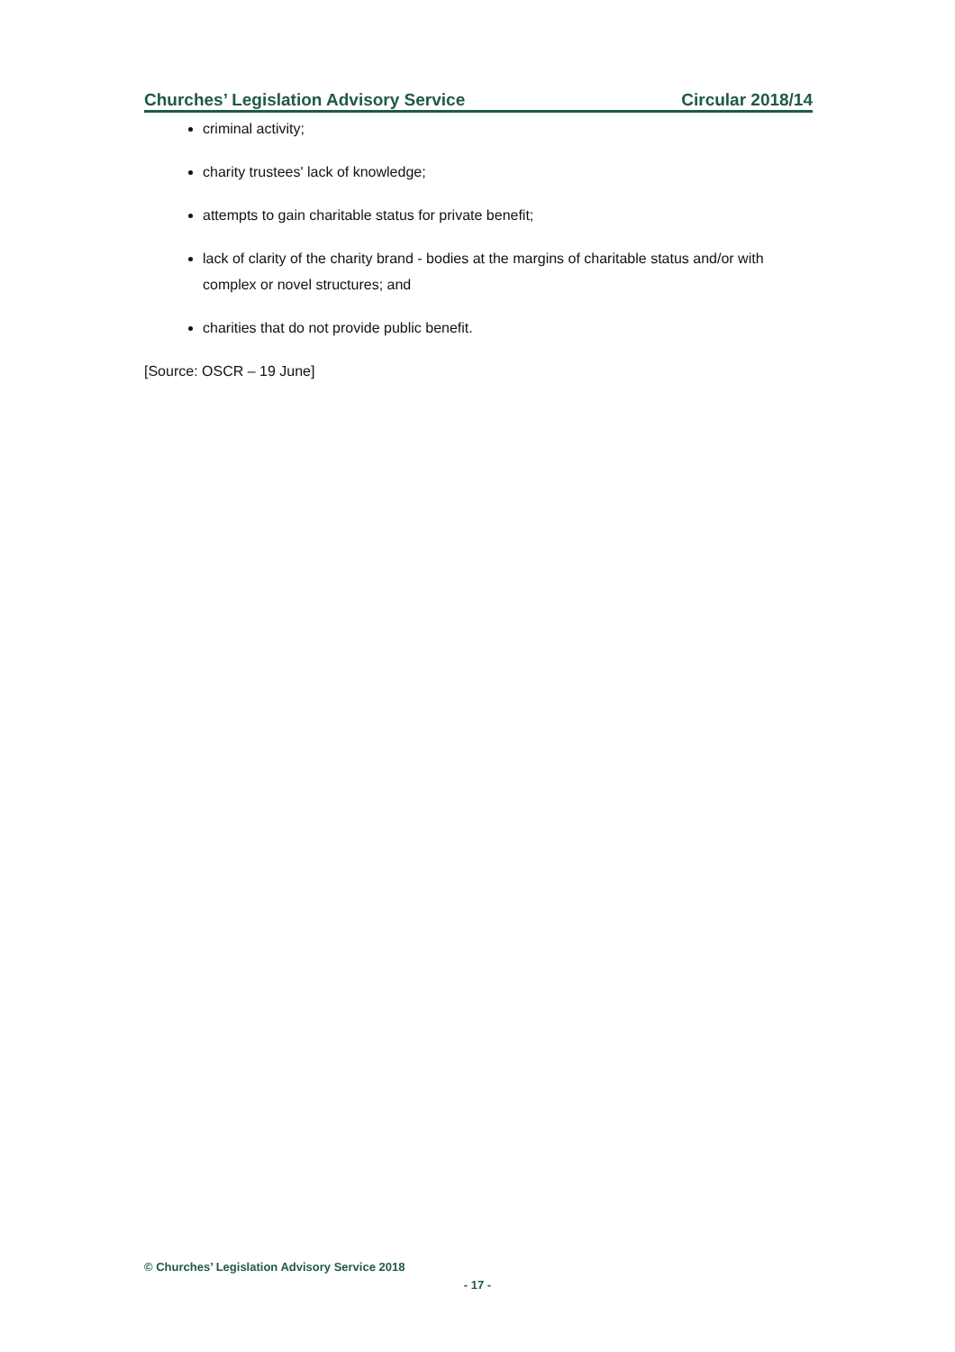Churches’ Legislation Advisory Service Circular 2018/14
criminal activity;
charity trustees' lack of knowledge;
attempts to gain charitable status for private benefit;
lack of clarity of the charity brand - bodies at the margins of charitable status and/or with complex or novel structures; and
charities that do not provide public benefit.
[Source: OSCR – 19 June]
© Churches’ Legislation Advisory Service 2018
- 17 -